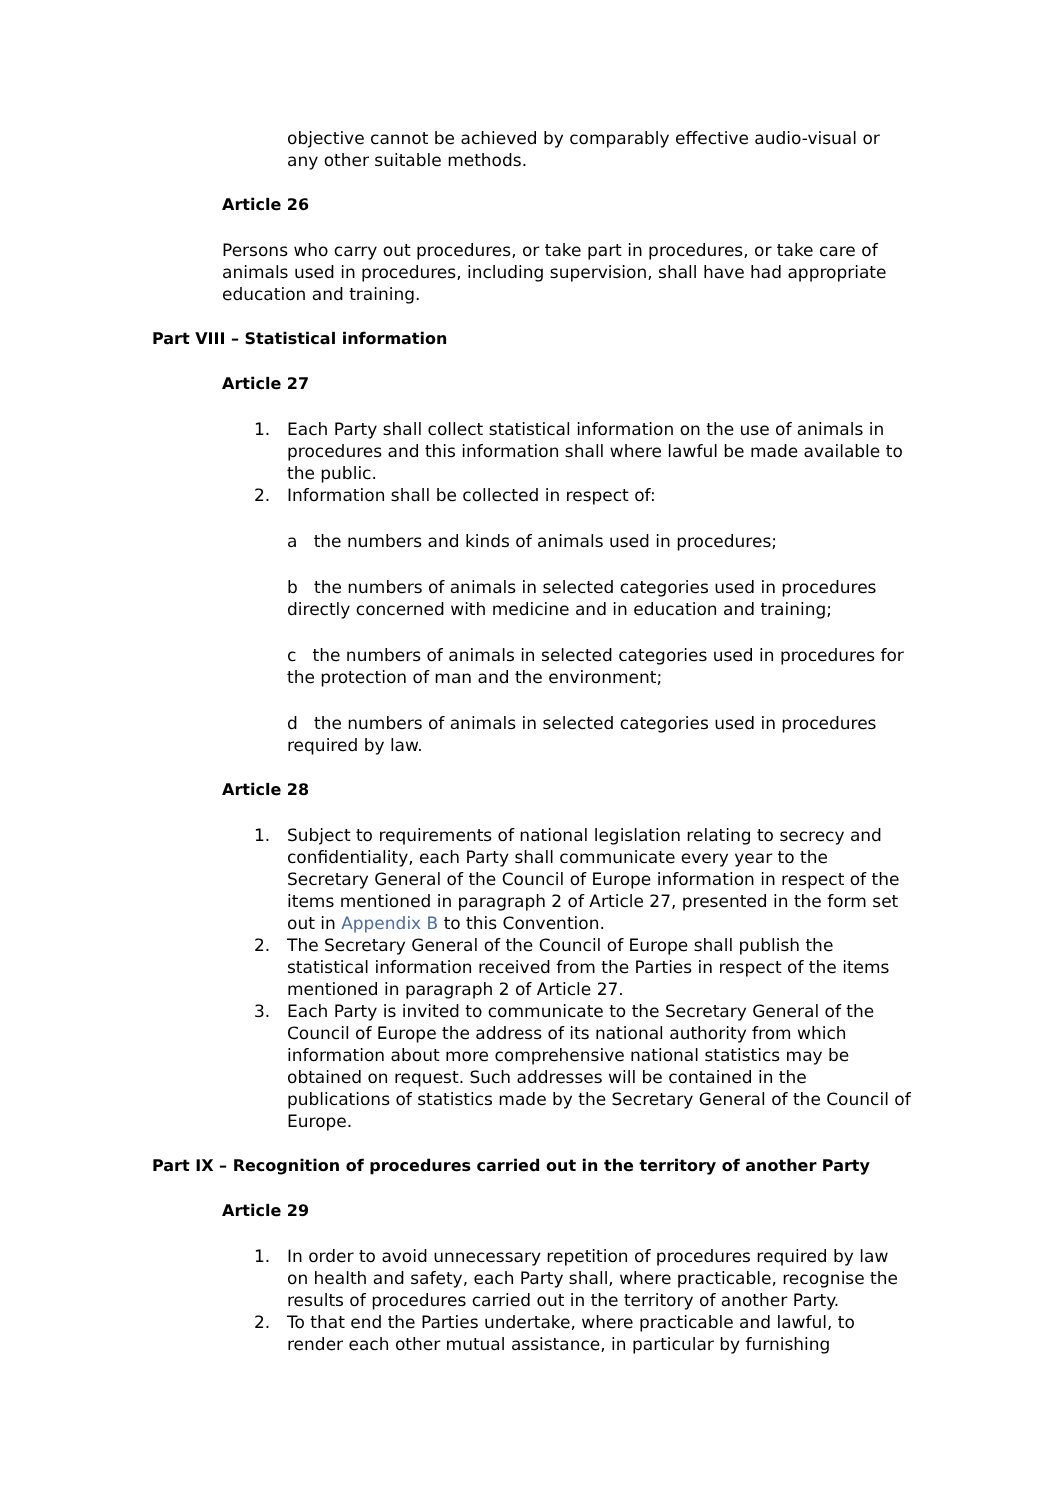objective cannot be achieved by comparably effective audio-visual or any other suitable methods.
Article 26
Persons who carry out procedures, or take part in procedures, or take care of animals used in procedures, including supervision, shall have had appropriate education and training.
Part VIII – Statistical information
Article 27
1. Each Party shall collect statistical information on the use of animals in procedures and this information shall where lawful be made available to the public.
2. Information shall be collected in respect of:
a the numbers and kinds of animals used in procedures;
b the numbers of animals in selected categories used in procedures directly concerned with medicine and in education and training;
c the numbers of animals in selected categories used in procedures for the protection of man and the environment;
d the numbers of animals in selected categories used in procedures required by law.
Article 28
1. Subject to requirements of national legislation relating to secrecy and confidentiality, each Party shall communicate every year to the Secretary General of the Council of Europe information in respect of the items mentioned in paragraph 2 of Article 27, presented in the form set out in Appendix B to this Convention.
2. The Secretary General of the Council of Europe shall publish the statistical information received from the Parties in respect of the items mentioned in paragraph 2 of Article 27.
3. Each Party is invited to communicate to the Secretary General of the Council of Europe the address of its national authority from which information about more comprehensive national statistics may be obtained on request. Such addresses will be contained in the publications of statistics made by the Secretary General of the Council of Europe.
Part IX – Recognition of procedures carried out in the territory of another Party
Article 29
1. In order to avoid unnecessary repetition of procedures required by law on health and safety, each Party shall, where practicable, recognise the results of procedures carried out in the territory of another Party.
2. To that end the Parties undertake, where practicable and lawful, to render each other mutual assistance, in particular by furnishing